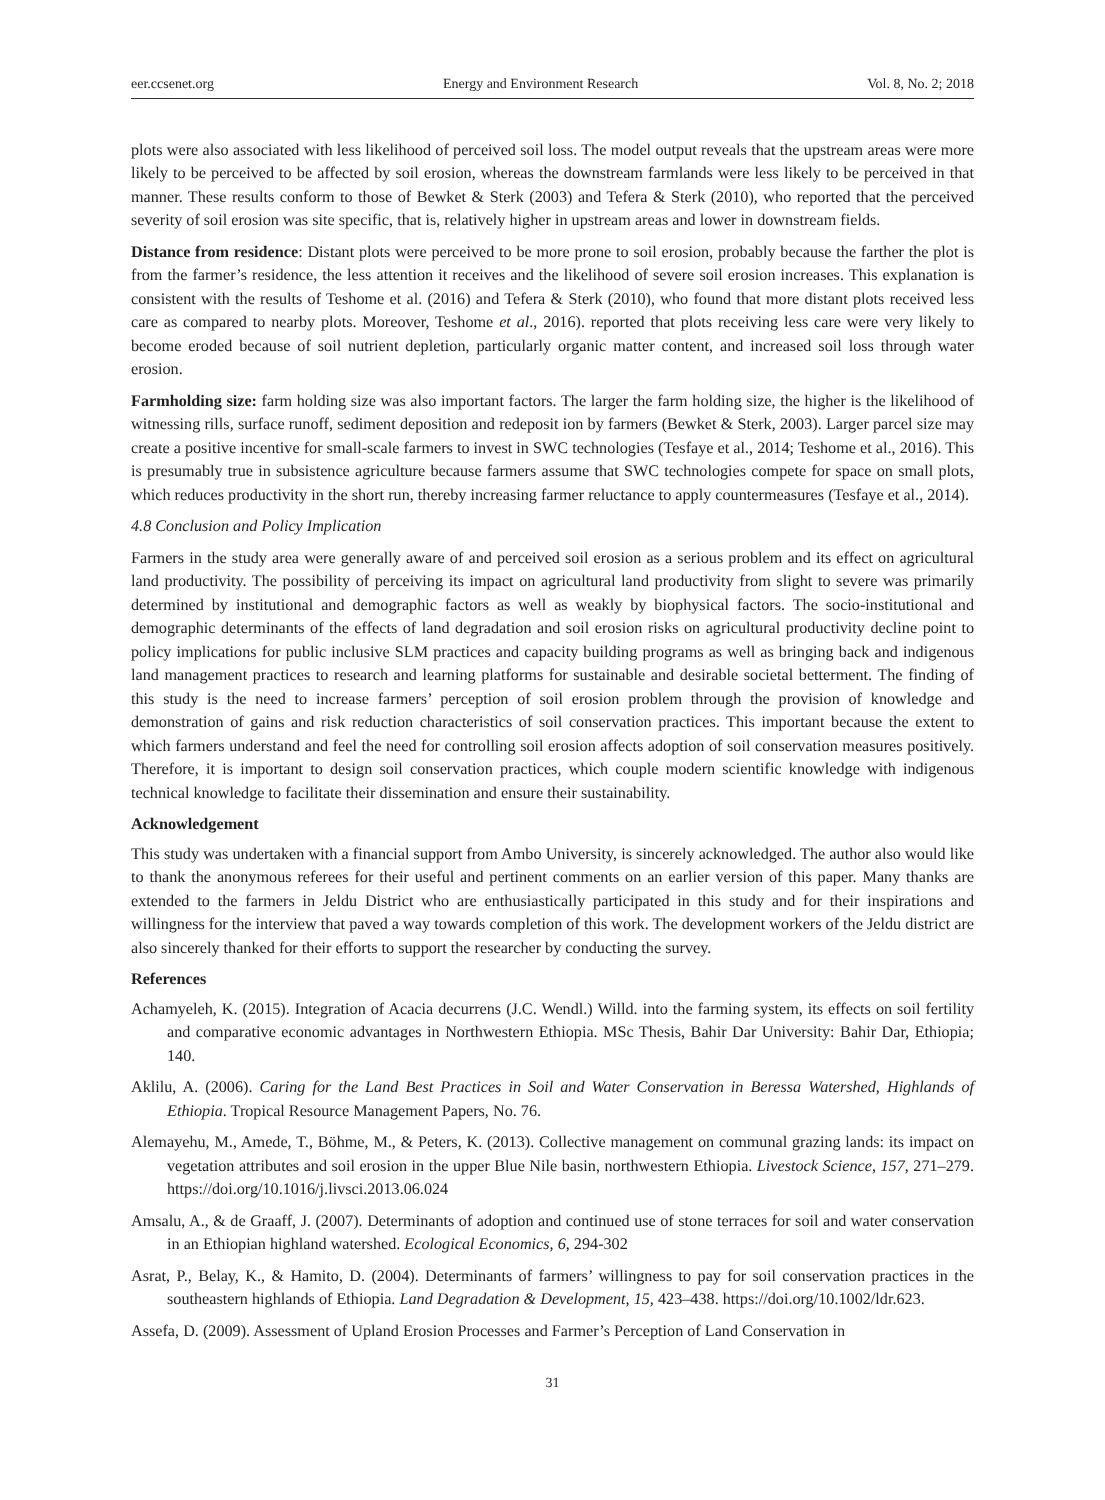eer.ccsenet.org Energy and Environment Research Vol. 8, No. 2; 2018
plots were also associated with less likelihood of perceived soil loss. The model output reveals that the upstream areas were more likely to be perceived to be affected by soil erosion, whereas the downstream farmlands were less likely to be perceived in that manner. These results conform to those of Bewket & Sterk (2003) and Tefera & Sterk (2010), who reported that the perceived severity of soil erosion was site specific, that is, relatively higher in upstream areas and lower in downstream fields.
Distance from residence: Distant plots were perceived to be more prone to soil erosion, probably because the farther the plot is from the farmer’s residence, the less attention it receives and the likelihood of severe soil erosion increases. This explanation is consistent with the results of Teshome et al. (2016) and Tefera & Sterk (2010), who found that more distant plots received less care as compared to nearby plots. Moreover, Teshome et al., 2016). reported that plots receiving less care were very likely to become eroded because of soil nutrient depletion, particularly organic matter content, and increased soil loss through water erosion.
Farmholding size: farm holding size was also important factors. The larger the farm holding size, the higher is the likelihood of witnessing rills, surface runoff, sediment deposition and redeposit ion by farmers (Bewket & Sterk, 2003). Larger parcel size may create a positive incentive for small-scale farmers to invest in SWC technologies (Tesfaye et al., 2014; Teshome et al., 2016). This is presumably true in subsistence agriculture because farmers assume that SWC technologies compete for space on small plots, which reduces productivity in the short run, thereby increasing farmer reluctance to apply countermeasures (Tesfaye et al., 2014).
4.8 Conclusion and Policy Implication
Farmers in the study area were generally aware of and perceived soil erosion as a serious problem and its effect on agricultural land productivity. The possibility of perceiving its impact on agricultural land productivity from slight to severe was primarily determined by institutional and demographic factors as well as weakly by biophysical factors. The socio-institutional and demographic determinants of the effects of land degradation and soil erosion risks on agricultural productivity decline point to policy implications for public inclusive SLM practices and capacity building programs as well as bringing back and indigenous land management practices to research and learning platforms for sustainable and desirable societal betterment. The finding of this study is the need to increase farmers’ perception of soil erosion problem through the provision of knowledge and demonstration of gains and risk reduction characteristics of soil conservation practices. This important because the extent to which farmers understand and feel the need for controlling soil erosion affects adoption of soil conservation measures positively. Therefore, it is important to design soil conservation practices, which couple modern scientific knowledge with indigenous technical knowledge to facilitate their dissemination and ensure their sustainability.
Acknowledgement
This study was undertaken with a financial support from Ambo University, is sincerely acknowledged. The author also would like to thank the anonymous referees for their useful and pertinent comments on an earlier version of this paper. Many thanks are extended to the farmers in Jeldu District who are enthusiastically participated in this study and for their inspirations and willingness for the interview that paved a way towards completion of this work. The development workers of the Jeldu district are also sincerely thanked for their efforts to support the researcher by conducting the survey.
References
Achamyeleh, K. (2015). Integration of Acacia decurrens (J.C. Wendl.) Willd. into the farming system, its effects on soil fertility and comparative economic advantages in Northwestern Ethiopia. MSc Thesis, Bahir Dar University: Bahir Dar, Ethiopia; 140.
Aklilu, A. (2006). Caring for the Land Best Practices in Soil and Water Conservation in Beressa Watershed, Highlands of Ethiopia. Tropical Resource Management Papers, No. 76.
Alemayehu, M., Amede, T., Böhme, M., & Peters, K. (2013). Collective management on communal grazing lands: its impact on vegetation attributes and soil erosion in the upper Blue Nile basin, northwestern Ethiopia. Livestock Science, 157, 271–279. https://doi.org/10.1016/j.livsci.2013.06.024
Amsalu, A., & de Graaff, J. (2007). Determinants of adoption and continued use of stone terraces for soil and water conservation in an Ethiopian highland watershed. Ecological Economics, 6, 294-302
Asrat, P., Belay, K., & Hamito, D. (2004). Determinants of farmers’ willingness to pay for soil conservation practices in the southeastern highlands of Ethiopia. Land Degradation & Development, 15, 423–438. https://doi.org/10.1002/ldr.623.
Assefa, D. (2009). Assessment of Upland Erosion Processes and Farmer’s Perception of Land Conservation in
31